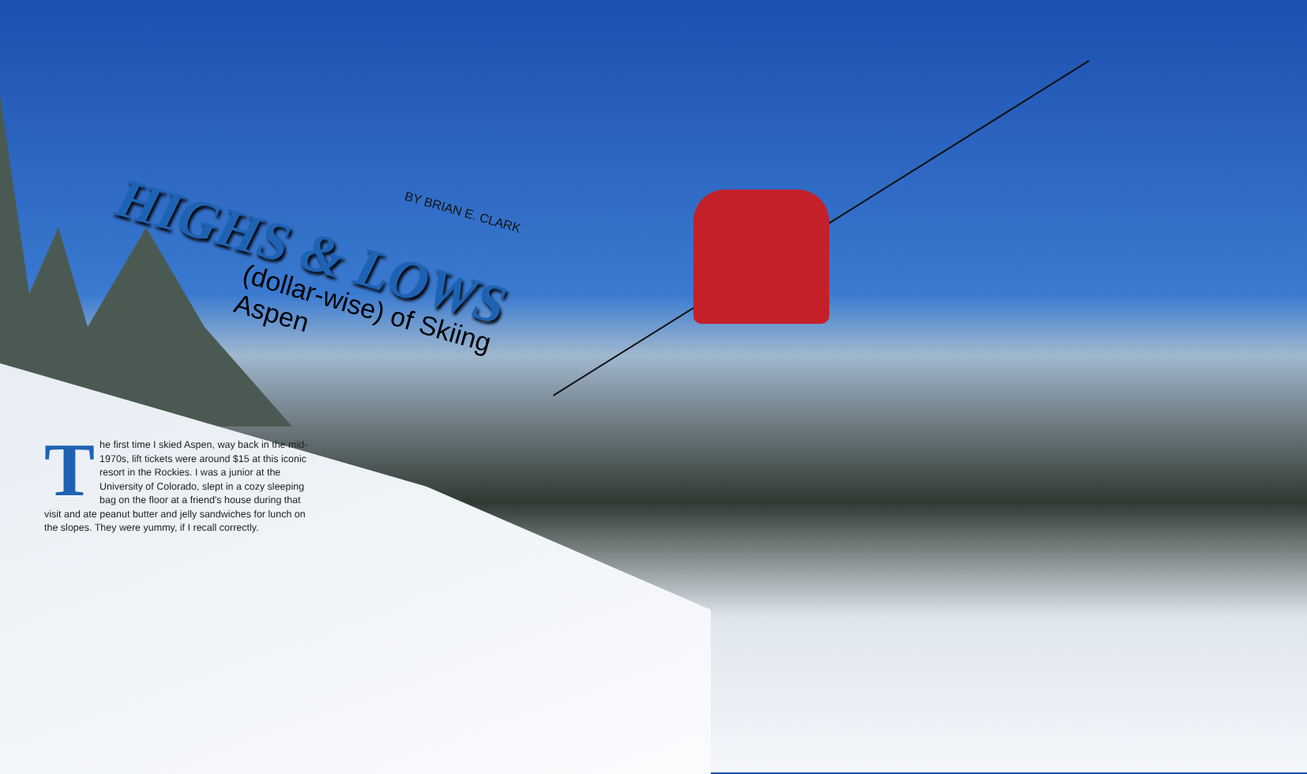HIGHS & LOWS
(dollar-wise) of Skiing Aspen
BY BRIAN E. CLARK
The first time I skied Aspen, way back in the mid-1970s, lift tickets were around $15 at this iconic resort in the Rockies. I was a junior at the University of Colorado, slept in a cozy sleeping bag on the floor at a friend's house during that visit and ate peanut butter and jelly sandwiches for lunch on the slopes. They were yummy, if I recall correctly.